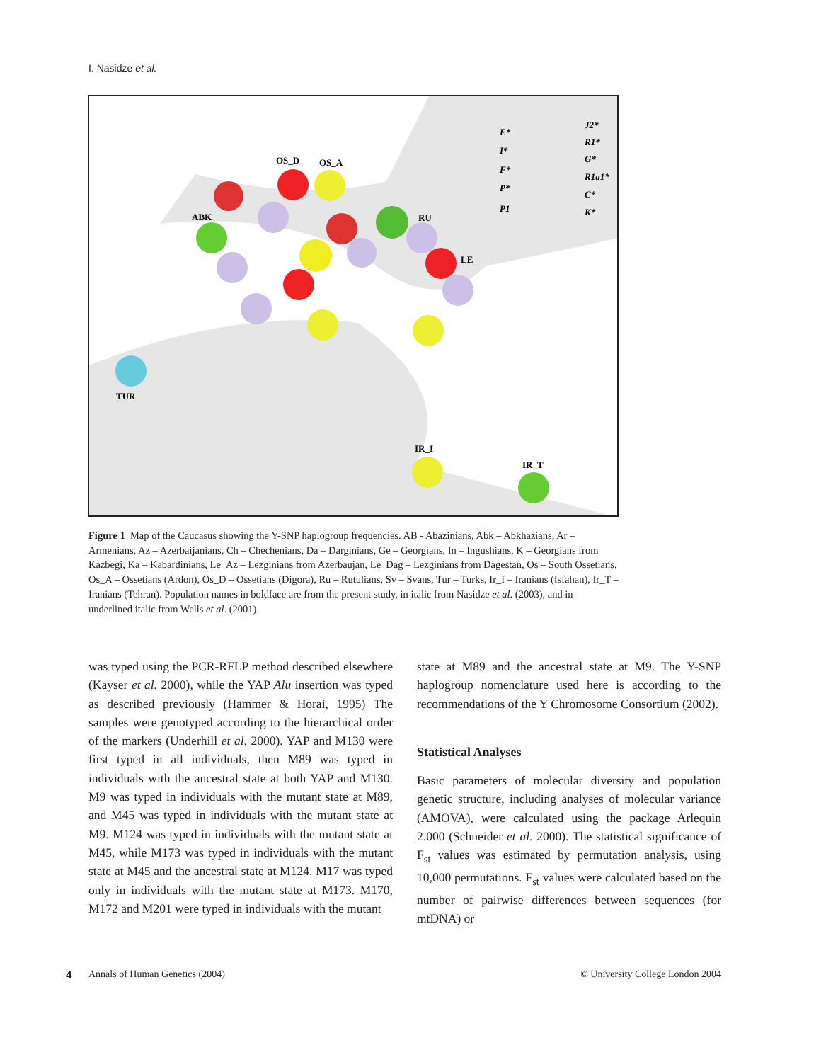I. Nasidze et al.
E*
I*
F*
P*
P1
J2*
R1*
G*
R1a1*
C*
K*
OS_D
OS_A
ABK
RU
LE
TUR
IR_I
IR_T
Figure 1 Map of the Caucasus showing the Y-SNP haplogroup frequencies. AB - Abazinians, Abk – Abkhazians, Ar – Armenians, Az – Azerbaijanians, Ch – Chechenians, Da – Darginians, Ge – Georgians, In – Ingushians, K – Georgians from Kazbegi, Ka – Kabardinians, Le_Az – Lezginians from Azerbaujan, Le_Dag – Lezginians from Dagestan, Os – South Ossetians, Os_A – Ossetians (Ardon), Os_D – Ossetians (Digora), Ru – Rutulians, Sv – Svans, Tur – Turks, Ir_I – Iranians (Isfahan), Ir_T – Iranians (Tehran). Population names in boldface are from the present study, in italic from Nasidze et al. (2003), and in underlined italic from Wells et al. (2001).
was typed using the PCR-RFLP method described elsewhere (Kayser et al. 2000), while the YAP Alu insertion was typed as described previously (Hammer & Horai, 1995) The samples were genotyped according to the hierarchical order of the markers (Underhill et al. 2000). YAP and M130 were first typed in all individuals, then M89 was typed in individuals with the ancestral state at both YAP and M130. M9 was typed in individuals with the mutant state at M89, and M45 was typed in individuals with the mutant state at M9. M124 was typed in individuals with the mutant state at M45, while M173 was typed in individuals with the mutant state at M45 and the ancestral state at M124. M17 was typed only in individuals with the mutant state at M173. M170, M172 and M201 were typed in individuals with the mutant
state at M89 and the ancestral state at M9. The Y-SNP haplogroup nomenclature used here is according to the recommendations of the Y Chromosome Consortium (2002).
Statistical Analyses
Basic parameters of molecular diversity and population genetic structure, including analyses of molecular variance (AMOVA), were calculated using the package Arlequin 2.000 (Schneider et al. 2000). The statistical significance of F<sub>st</sub> values was estimated by permutation analysis, using 10,000 permutations. F<sub>st</sub> values were calculated based on the number of pairwise differences between sequences (for mtDNA) or
4 Annals of Human Genetics (2004) © University College London 2004